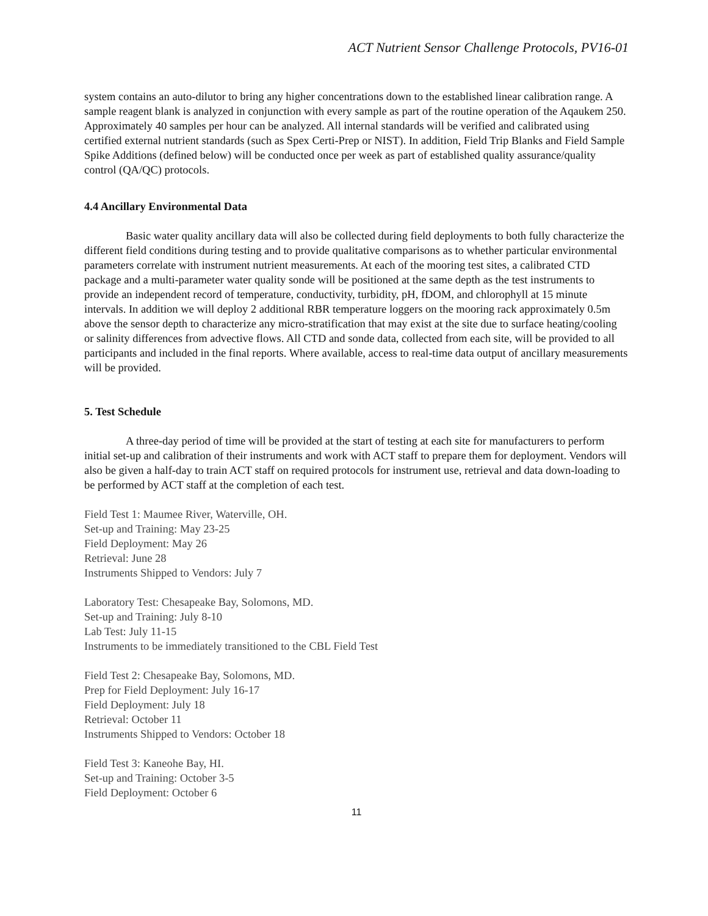ACT Nutrient Sensor Challenge Protocols, PV16-01
system contains an auto-dilutor to bring any higher concentrations down to the established linear calibration range. A sample reagent blank is analyzed in conjunction with every sample as part of the routine operation of the Aqaukem 250. Approximately 40 samples per hour can be analyzed. All internal standards will be verified and calibrated using certified external nutrient standards (such as Spex Certi-Prep or NIST). In addition, Field Trip Blanks and Field Sample Spike Additions (defined below) will be conducted once per week as part of established quality assurance/quality control (QA/QC) protocols.
4.4 Ancillary Environmental Data
Basic water quality ancillary data will also be collected during field deployments to both fully characterize the different field conditions during testing and to provide qualitative comparisons as to whether particular environmental parameters correlate with instrument nutrient measurements. At each of the mooring test sites, a calibrated CTD package and a multi-parameter water quality sonde will be positioned at the same depth as the test instruments to provide an independent record of temperature, conductivity, turbidity, pH, fDOM, and chlorophyll at 15 minute intervals. In addition we will deploy 2 additional RBR temperature loggers on the mooring rack approximately 0.5m above the sensor depth to characterize any micro-stratification that may exist at the site due to surface heating/cooling or salinity differences from advective flows. All CTD and sonde data, collected from each site, will be provided to all participants and included in the final reports. Where available, access to real-time data output of ancillary measurements will be provided.
5. Test Schedule
A three-day period of time will be provided at the start of testing at each site for manufacturers to perform initial set-up and calibration of their instruments and work with ACT staff to prepare them for deployment. Vendors will also be given a half-day to train ACT staff on required protocols for instrument use, retrieval and data down-loading to be performed by ACT staff at the completion of each test.
Field Test 1: Maumee River, Waterville, OH.
Set-up and Training: May 23-25
Field Deployment: May 26
Retrieval: June 28
Instruments Shipped to Vendors: July 7
Laboratory Test: Chesapeake Bay, Solomons, MD.
Set-up and Training: July 8-10
Lab Test: July 11-15
Instruments to be immediately transitioned to the CBL Field Test
Field Test 2: Chesapeake Bay, Solomons, MD.
Prep for Field Deployment: July 16-17
Field Deployment: July 18
Retrieval: October 11
Instruments Shipped to Vendors: October 18
Field Test 3: Kaneohe Bay, HI.
Set-up and Training: October 3-5
Field Deployment: October 6
11